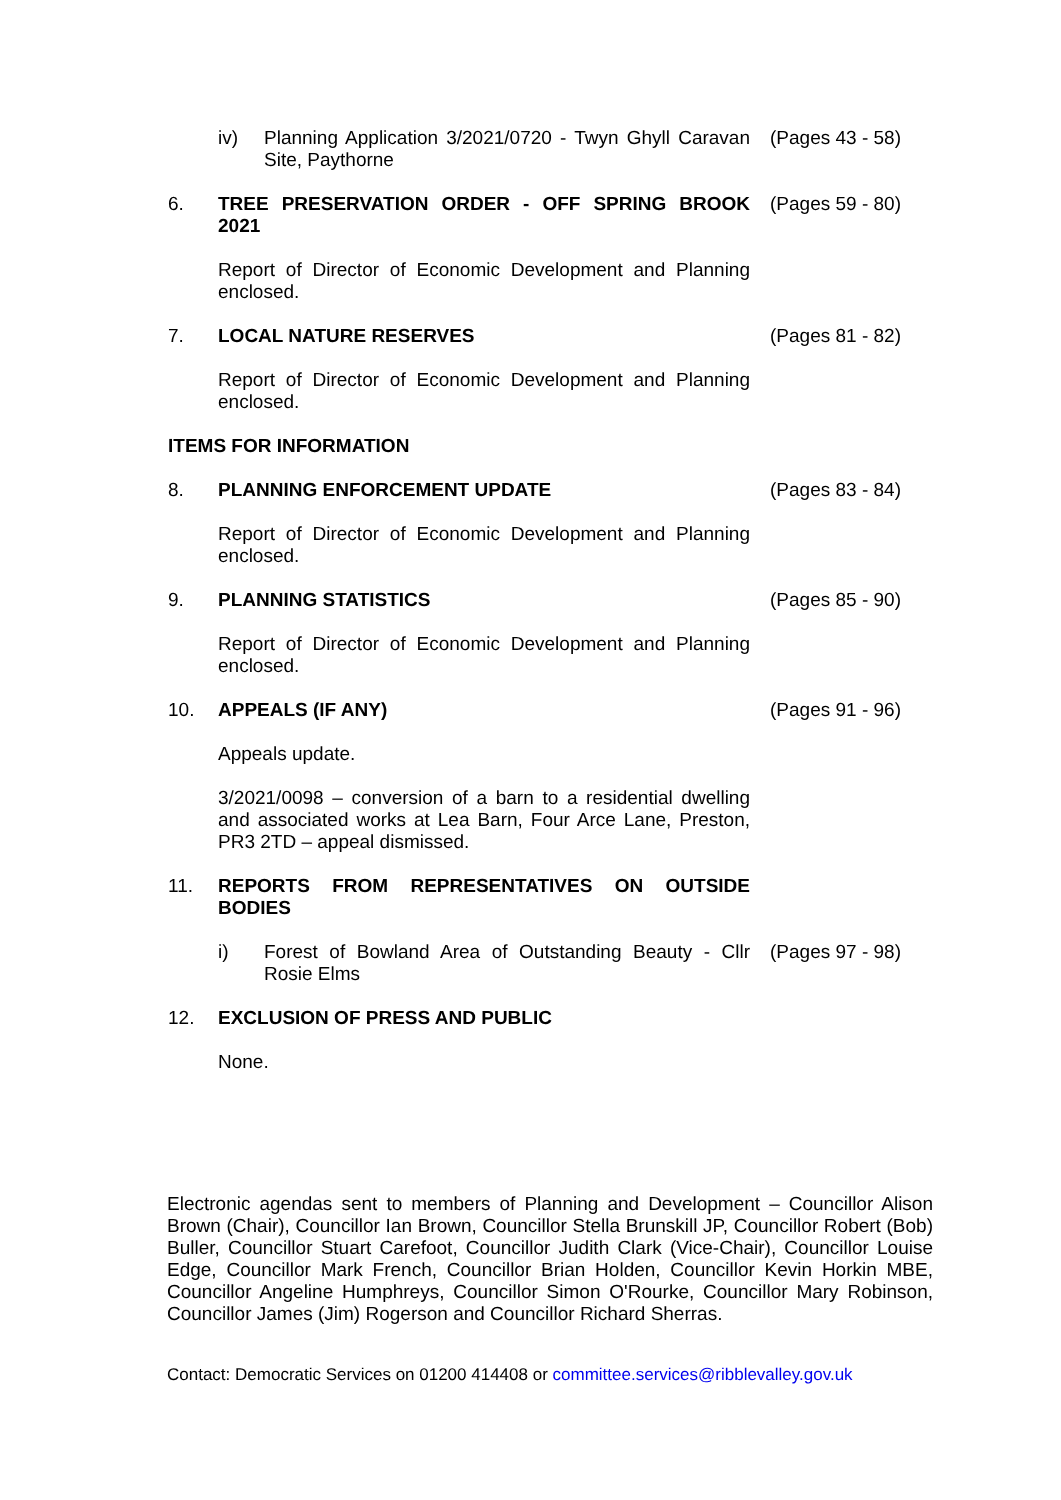iv) Planning Application 3/2021/0720 - Twyn Ghyll Caravan Site, Paythorne
(Pages 43 - 58)
6. TREE PRESERVATION ORDER - OFF SPRING BROOK 2021
(Pages 59 - 80)
Report of Director of Economic Development and Planning enclosed.
7. LOCAL NATURE RESERVES (Pages 81 - 82)
Report of Director of Economic Development and Planning enclosed.
ITEMS FOR INFORMATION
8. PLANNING ENFORCEMENT UPDATE (Pages 83 - 84)
Report of Director of Economic Development and Planning enclosed.
9. PLANNING STATISTICS (Pages 85 - 90)
Report of Director of Economic Development and Planning enclosed.
10. APPEALS (IF ANY) (Pages 91 - 96)
Appeals update.
3/2021/0098 – conversion of a barn to a residential dwelling and associated works at Lea Barn, Four Arce Lane, Preston, PR3 2TD – appeal dismissed.
11. REPORTS FROM REPRESENTATIVES ON OUTSIDE BODIES
i) Forest of Bowland Area of Outstanding Beauty - Cllr Rosie Elms
(Pages 97 - 98)
12. EXCLUSION OF PRESS AND PUBLIC
None.
Electronic agendas sent to members of Planning and Development – Councillor Alison Brown (Chair), Councillor Ian Brown, Councillor Stella Brunskill JP, Councillor Robert (Bob) Buller, Councillor Stuart Carefoot, Councillor Judith Clark (Vice-Chair), Councillor Louise Edge, Councillor Mark French, Councillor Brian Holden, Councillor Kevin Horkin MBE, Councillor Angeline Humphreys, Councillor Simon O'Rourke, Councillor Mary Robinson, Councillor James (Jim) Rogerson and Councillor Richard Sherras.
Contact: Democratic Services on 01200 414408 or committee.services@ribblevalley.gov.uk